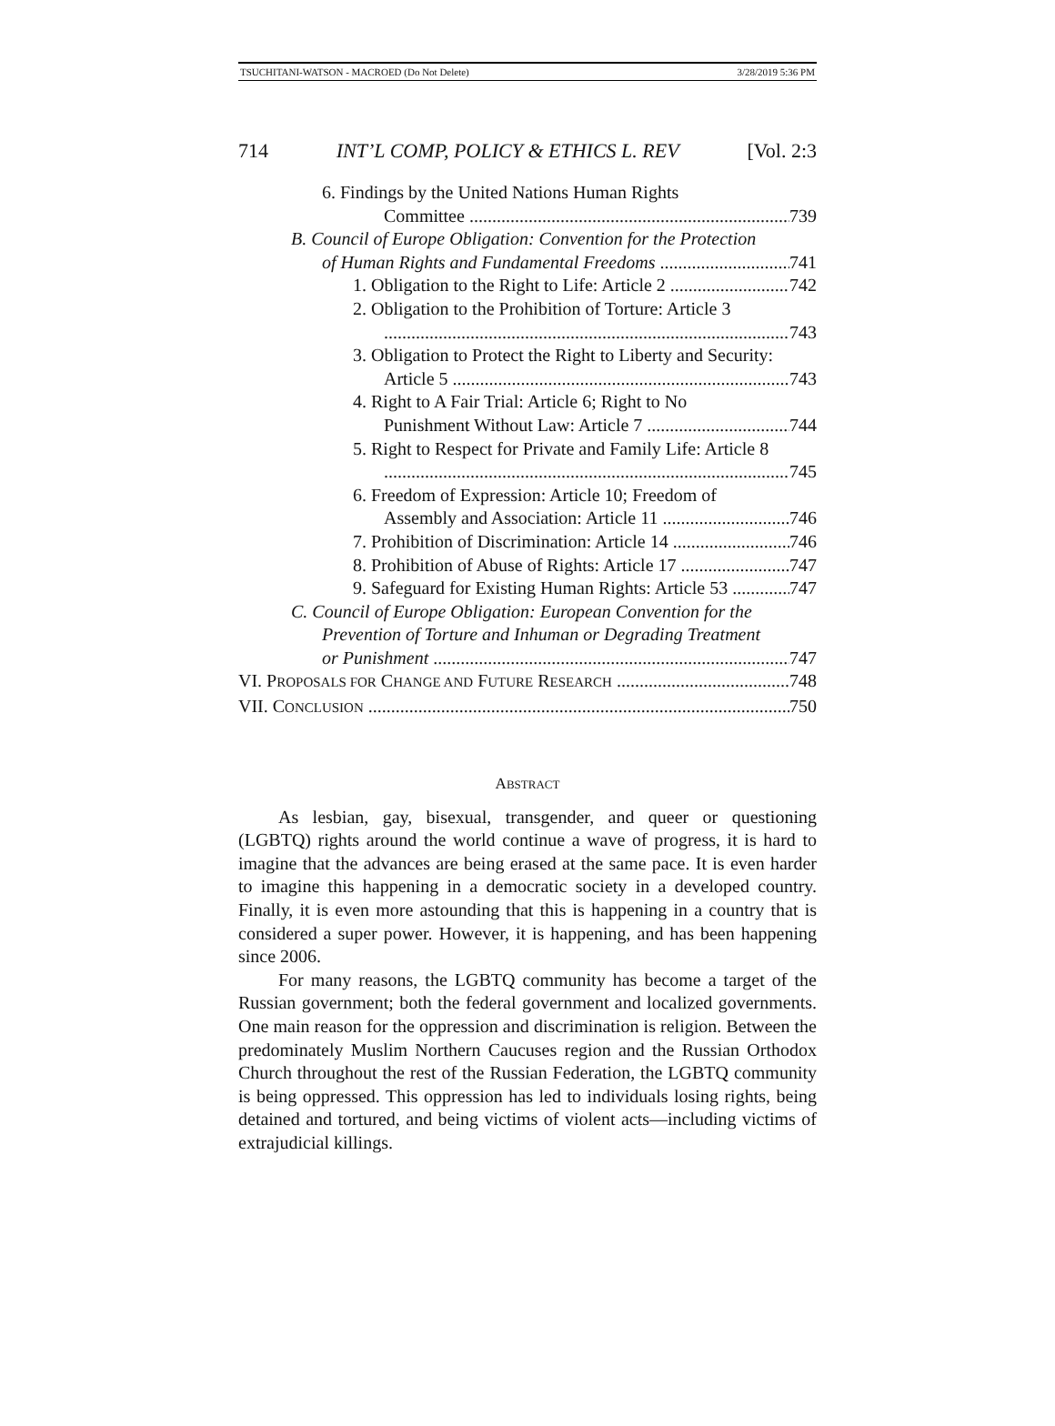TSUCHITANI-WATSON - MACROED (Do Not Delete) 3/28/2019 5:36 PM
714 INT’L COMP, POLICY & ETHICS L. REV [Vol. 2:3
6. Findings by the United Nations Human Rights
Committee 739
B. Council of Europe Obligation: Convention for the Protection
of Human Rights and Fundamental Freedoms 741
1. Obligation to the Right to Life: Article 2 742
2. Obligation to the Prohibition of Torture: Article 3
743
3. Obligation to Protect the Right to Liberty and Security:
Article 5 743
4. Right to A Fair Trial: Article 6; Right to No
Punishment Without Law: Article 7 744
5. Right to Respect for Private and Family Life: Article 8
745
6. Freedom of Expression: Article 10; Freedom of
Assembly and Association: Article 11 746
7. Prohibition of Discrimination: Article 14 746
8. Prohibition of Abuse of Rights: Article 17 747
9. Safeguard for Existing Human Rights: Article 53 747
C. Council of Europe Obligation: European Convention for the
Prevention of Torture and Inhuman or Degrading Treatment
or Punishment 747
VI. PROPOSALS FOR CHANGE AND FUTURE RESEARCH 748
VII. CONCLUSION 750
ABSTRACT
As lesbian, gay, bisexual, transgender, and queer or questioning (LGBTQ) rights around the world continue a wave of progress, it is hard to imagine that the advances are being erased at the same pace. It is even harder to imagine this happening in a democratic society in a developed country. Finally, it is even more astounding that this is happening in a country that is considered a super power. However, it is happening, and has been happening since 2006.
For many reasons, the LGBTQ community has become a target of the Russian government; both the federal government and localized governments. One main reason for the oppression and discrimination is religion. Between the predominately Muslim Northern Caucuses region and the Russian Orthodox Church throughout the rest of the Russian Federation, the LGBTQ community is being oppressed. This oppression has led to individuals losing rights, being detained and tortured, and being victims of violent acts—including victims of extrajudicial killings.